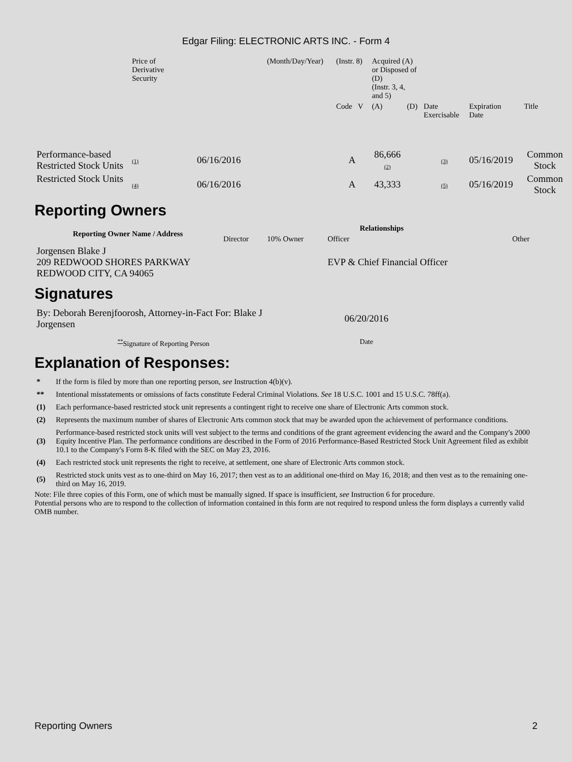Edgar Filing: ELECTRONIC ARTS INC. - Form 4
| | Price of Derivative Security | | (Month/Day/Year) | (Instr. 8) | Acquired (A) or Disposed of (D) (Instr. 3, 4, and 5) | | | | | |
| | | | | Code V | (A) | (D) | Date Exercisable | Expiration Date | Title | |
| Performance-based Restricted Stock Units | (1) | 06/16/2016 | | A | 86,666 (2) | | (3) | 05/16/2019 | Common Stock | |
| Restricted Stock Units | (4) | 06/16/2016 | | A | 43,333 | | (5) | 05/16/2019 | Common Stock | |
Reporting Owners
| Reporting Owner Name / Address | Relationships | | | |
| --- | --- | --- | --- | --- |
| | Director | 10% Owner | Officer | Other |
| Jorgensen Blake J 209 REDWOOD SHORES PARKWAY REDWOOD CITY, CA 94065 | | | EVP & Chief Financial Officer | |
Signatures
| By: Deborah Berenjfoorosh, Attorney-in-Fact For: Blake J Jorgensen | 06/20/2016 |
| <sup>**</sup> Signature of Reporting Person | Date |
Explanation of Responses:
| * | If the form is filed by more than one reporting person, see Instruction 4(b)(v). |
| ** | Intentional misstatements or omissions of facts constitute Federal Criminal Violations. See 18 U.S.C. 1001 and 15 U.S.C. 78ff(a). |
| (1) | Each performance-based restricted stock unit represents a contingent right to receive one share of Electronic Arts common stock. |
| (2) | Represents the maximum number of shares of Electronic Arts common stock that may be awarded upon the achievement of performance conditions. |
| (3) | Performance-based restricted stock units will vest subject to the terms and conditions of the grant agreement evidencing the award and the Company's 2000 Equity Incentive Plan. The performance conditions are described in the Form of 2016 Performance-Based Restricted Stock Unit Agreement filed as exhibit 10.1 to the Company's Form 8-K filed with the SEC on May 23, 2016. |
| (4) | Each restricted stock unit represents the right to receive, at settlement, one share of Electronic Arts common stock. |
| (5) | Restricted stock units vest as to one-third on May 16, 2017; then vest as to an additional one-third on May 16, 2018; and then vest as to the remaining one-third on May 16, 2019. |
Note: File three copies of this Form, one of which must be manually signed. If space is insufficient, see Instruction 6 for procedure.
Potential persons who are to respond to the collection of information contained in this form are not required to respond unless the form displays a currently valid OMB number.
Reporting Owners 2